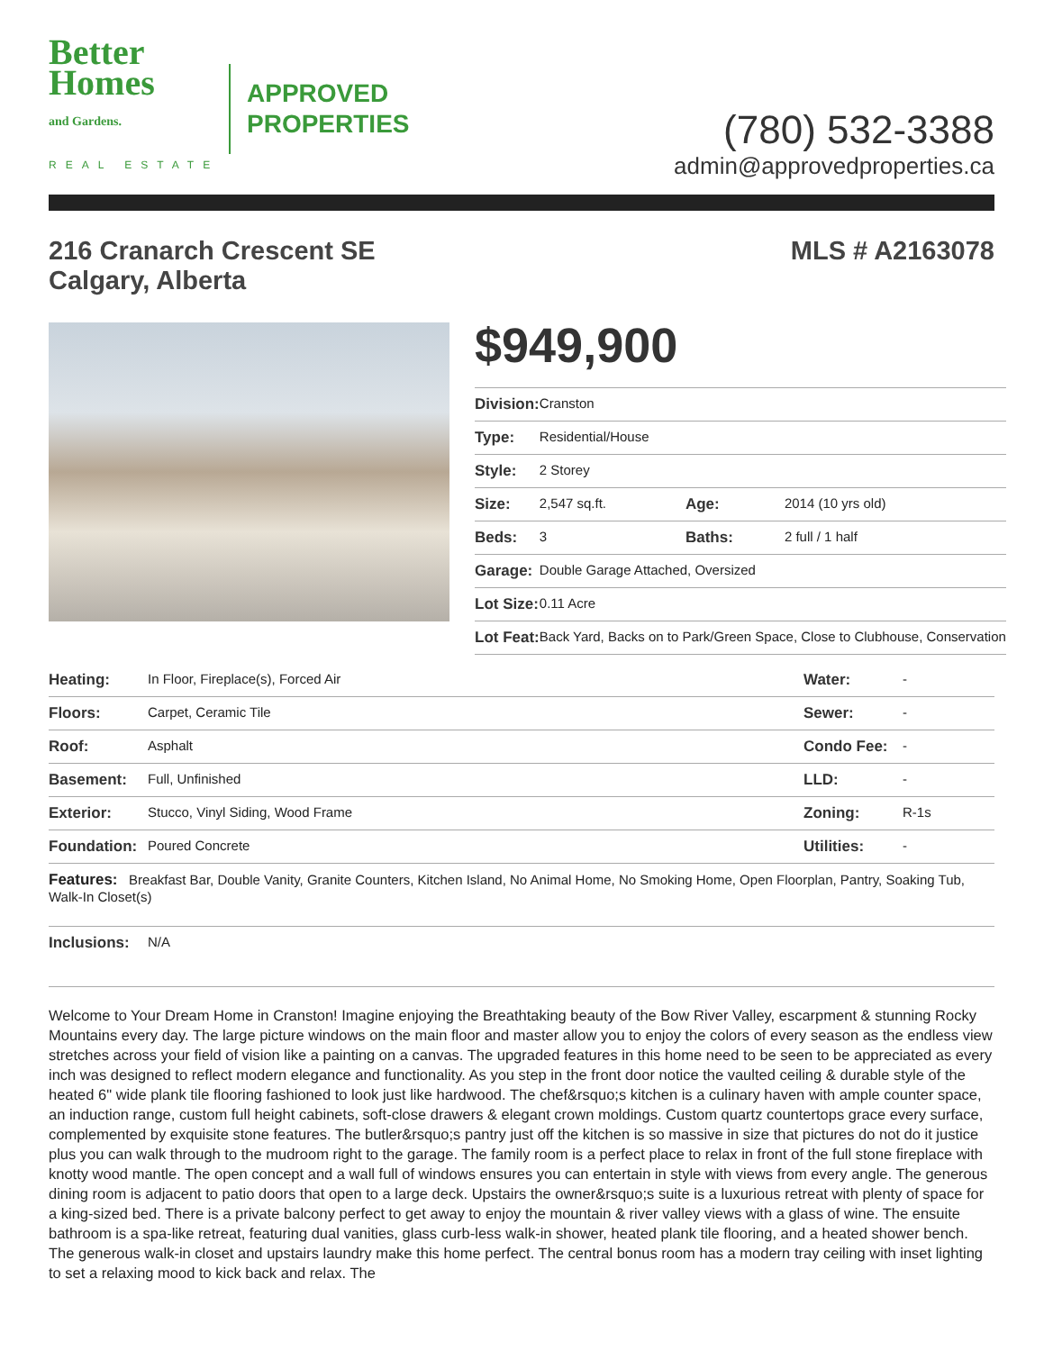Better
Homes
and Gardens.
REAL ESTATE
APPROVED
PROPERTIES
(780) 532-3388
admin@approvedproperties.ca
216 Cranarch Crescent SE
Calgary, Alberta
MLS # A2163078
$949,900
| Division: | Cranston | | |
| Type: | Residential/House | | |
| Style: | 2 Storey | | |
| Size: | 2,547 sq.ft. | Age: | 2014 (10 yrs old) |
| Beds: | 3 | Baths: | 2 full / 1 half |
| Garage: | Double Garage Attached, Oversized | | |
| Lot Size: | 0.11 Acre | | |
| Lot Feat: | Back Yard, Backs on to Park/Green Space, Close to Clubhouse, Conservation | | |
| Heating: | In Floor, Fireplace(s), Forced Air | Water: | - |
| Floors: | Carpet, Ceramic Tile | Sewer: | - |
| Roof: | Asphalt | Condo Fee: | - |
| Basement: | Full, Unfinished | LLD: | - |
| Exterior: | Stucco, Vinyl Siding, Wood Frame | Zoning: | R-1s |
| Foundation: | Poured Concrete | Utilities: | - |
| Features: Breakfast Bar, Double Vanity, Granite Counters, Kitchen Island, No Animal Home, No Smoking Home, Open Floorplan, Pantry, Soaking Tub, Walk-In Closet(s) | | | |
| Inclusions: | N/A | | |
Welcome to Your Dream Home in Cranston! Imagine enjoying the Breathtaking beauty of the Bow River Valley, escarpment & stunning Rocky Mountains every day. The large picture windows on the main floor and master allow you to enjoy the colors of every season as the endless view stretches across your field of vision like a painting on a canvas. The upgraded features in this home need to be seen to be appreciated as every inch was designed to reflect modern elegance and functionality. As you step in the front door notice the vaulted ceiling & durable style of the heated 6" wide plank tile flooring fashioned to look just like hardwood. The chef&rsquo;s kitchen is a culinary haven with ample counter space, an induction range, custom full height cabinets, soft-close drawers & elegant crown moldings. Custom quartz countertops grace every surface, complemented by exquisite stone features. The butler&rsquo;s pantry just off the kitchen is so massive in size that pictures do not do it justice plus you can walk through to the mudroom right to the garage. The family room is a perfect place to relax in front of the full stone fireplace with knotty wood mantle. The open concept and a wall full of windows ensures you can entertain in style with views from every angle. The generous dining room is adjacent to patio doors that open to a large deck. Upstairs the owner&rsquo;s suite is a luxurious retreat with plenty of space for a king-sized bed. There is a private balcony perfect to get away to enjoy the mountain & river valley views with a glass of wine. The ensuite bathroom is a spa-like retreat, featuring dual vanities, glass curb-less walk-in shower, heated plank tile flooring, and a heated shower bench. The generous walk-in closet and upstairs laundry make this home perfect. The central bonus room has a modern tray ceiling with inset lighting to set a relaxing mood to kick back and relax. The